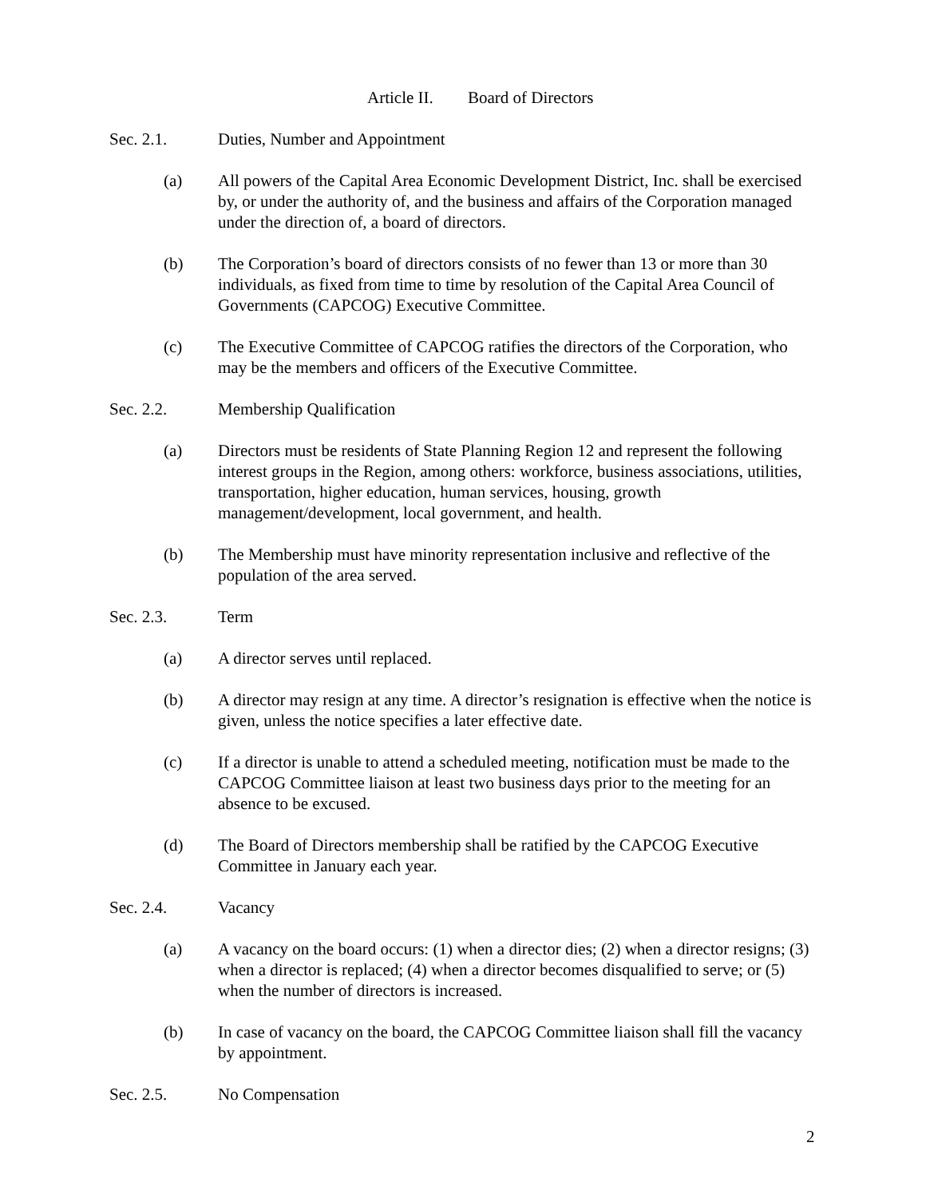Article II. Board of Directors
Sec. 2.1. Duties, Number and Appointment
(a) All powers of the Capital Area Economic Development District, Inc. shall be exercised by, or under the authority of, and the business and affairs of the Corporation managed under the direction of, a board of directors.
(b) The Corporation’s board of directors consists of no fewer than 13 or more than 30 individuals, as fixed from time to time by resolution of the Capital Area Council of Governments (CAPCOG) Executive Committee.
(c) The Executive Committee of CAPCOG ratifies the directors of the Corporation, who may be the members and officers of the Executive Committee.
Sec. 2.2. Membership Qualification
(a) Directors must be residents of State Planning Region 12 and represent the following interest groups in the Region, among others: workforce, business associations, utilities, transportation, higher education, human services, housing, growth management/development, local government, and health.
(b) The Membership must have minority representation inclusive and reflective of the population of the area served.
Sec. 2.3. Term
(a) A director serves until replaced.
(b) A director may resign at any time. A director’s resignation is effective when the notice is given, unless the notice specifies a later effective date.
(c) If a director is unable to attend a scheduled meeting, notification must be made to the CAPCOG Committee liaison at least two business days prior to the meeting for an absence to be excused.
(d) The Board of Directors membership shall be ratified by the CAPCOG Executive Committee in January each year.
Sec. 2.4. Vacancy
(a) A vacancy on the board occurs: (1) when a director dies; (2) when a director resigns; (3) when a director is replaced; (4) when a director becomes disqualified to serve; or (5) when the number of directors is increased.
(b) In case of vacancy on the board, the CAPCOG Committee liaison shall fill the vacancy by appointment.
Sec. 2.5. No Compensation
2